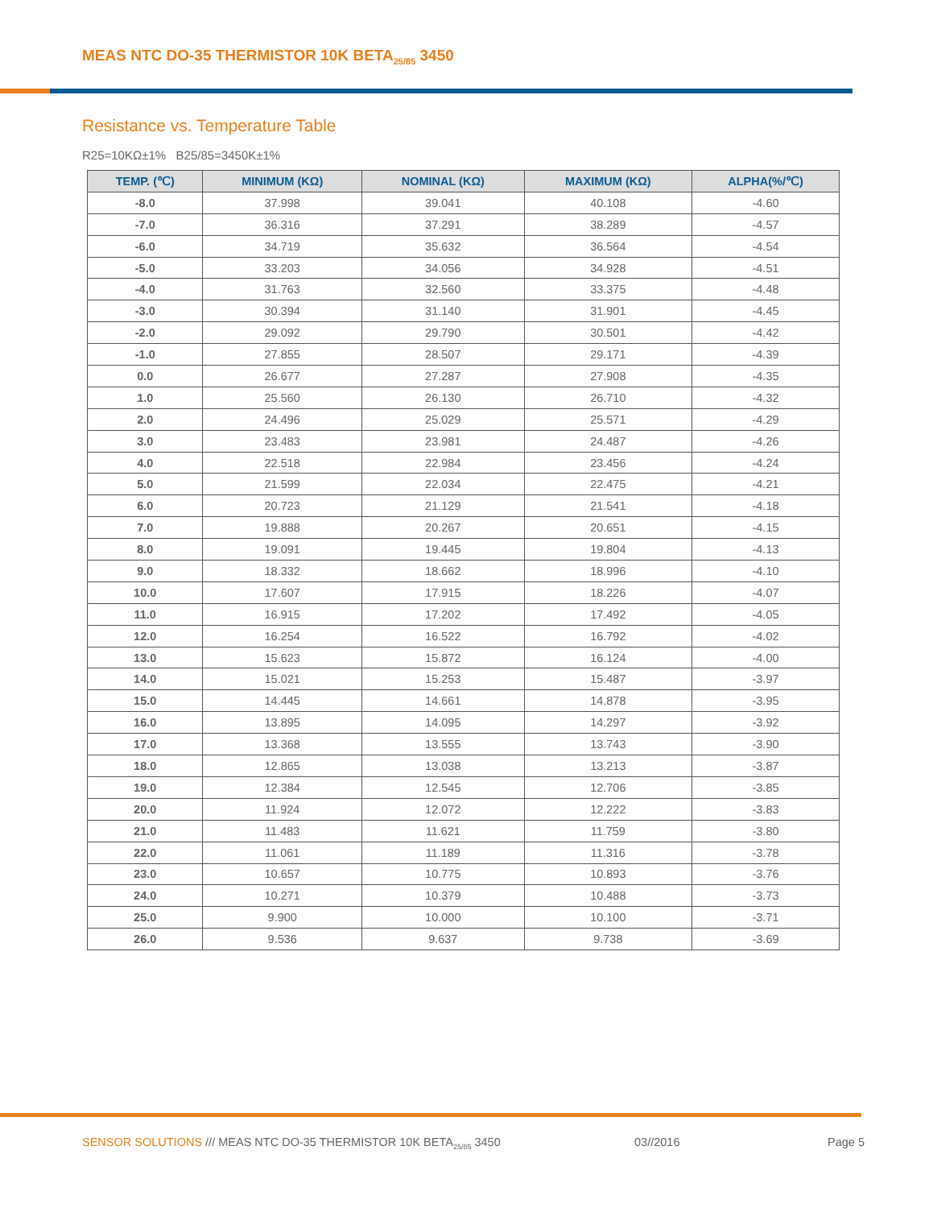MEAS NTC DO-35 THERMISTOR 10K BETA<sub>25/85</sub> 3450
Resistance vs. Temperature Table
R25=10KΩ±1% B25/85=3450K±1%
| TEMP. (℃) | MINIMUM (KΩ) | NOMINAL (KΩ) | MAXIMUM (KΩ) | ALPHA(%/℃) |
| --- | --- | --- | --- | --- |
| -8.0 | 37.998 | 39.041 | 40.108 | -4.60 |
| -7.0 | 36.316 | 37.291 | 38.289 | -4.57 |
| -6.0 | 34.719 | 35.632 | 36.564 | -4.54 |
| -5.0 | 33.203 | 34.056 | 34.928 | -4.51 |
| -4.0 | 31.763 | 32.560 | 33.375 | -4.48 |
| -3.0 | 30.394 | 31.140 | 31.901 | -4.45 |
| -2.0 | 29.092 | 29.790 | 30.501 | -4.42 |
| -1.0 | 27.855 | 28.507 | 29.171 | -4.39 |
| 0.0 | 26.677 | 27.287 | 27.908 | -4.35 |
| 1.0 | 25.560 | 26.130 | 26.710 | -4.32 |
| 2.0 | 24.496 | 25.029 | 25.571 | -4.29 |
| 3.0 | 23.483 | 23.981 | 24.487 | -4.26 |
| 4.0 | 22.518 | 22.984 | 23.456 | -4.24 |
| 5.0 | 21.599 | 22.034 | 22.475 | -4.21 |
| 6.0 | 20.723 | 21.129 | 21.541 | -4.18 |
| 7.0 | 19.888 | 20.267 | 20.651 | -4.15 |
| 8.0 | 19.091 | 19.445 | 19.804 | -4.13 |
| 9.0 | 18.332 | 18.662 | 18.996 | -4.10 |
| 10.0 | 17.607 | 17.915 | 18.226 | -4.07 |
| 11.0 | 16.915 | 17.202 | 17.492 | -4.05 |
| 12.0 | 16.254 | 16.522 | 16.792 | -4.02 |
| 13.0 | 15.623 | 15.872 | 16.124 | -4.00 |
| 14.0 | 15.021 | 15.253 | 15.487 | -3.97 |
| 15.0 | 14.445 | 14.661 | 14.878 | -3.95 |
| 16.0 | 13.895 | 14.095 | 14.297 | -3.92 |
| 17.0 | 13.368 | 13.555 | 13.743 | -3.90 |
| 18.0 | 12.865 | 13.038 | 13.213 | -3.87 |
| 19.0 | 12.384 | 12.545 | 12.706 | -3.85 |
| 20.0 | 11.924 | 12.072 | 12.222 | -3.83 |
| 21.0 | 11.483 | 11.621 | 11.759 | -3.80 |
| 22.0 | 11.061 | 11.189 | 11.316 | -3.78 |
| 23.0 | 10.657 | 10.775 | 10.893 | -3.76 |
| 24.0 | 10.271 | 10.379 | 10.488 | -3.73 |
| 25.0 | 9.900 | 10.000 | 10.100 | -3.71 |
| 26.0 | 9.536 | 9.637 | 9.738 | -3.69 |
SENSOR SOLUTIONS /// MEAS NTC DO-35 THERMISTOR 10K BETA<sub>25/85</sub> 3450
03//2016 Page 5